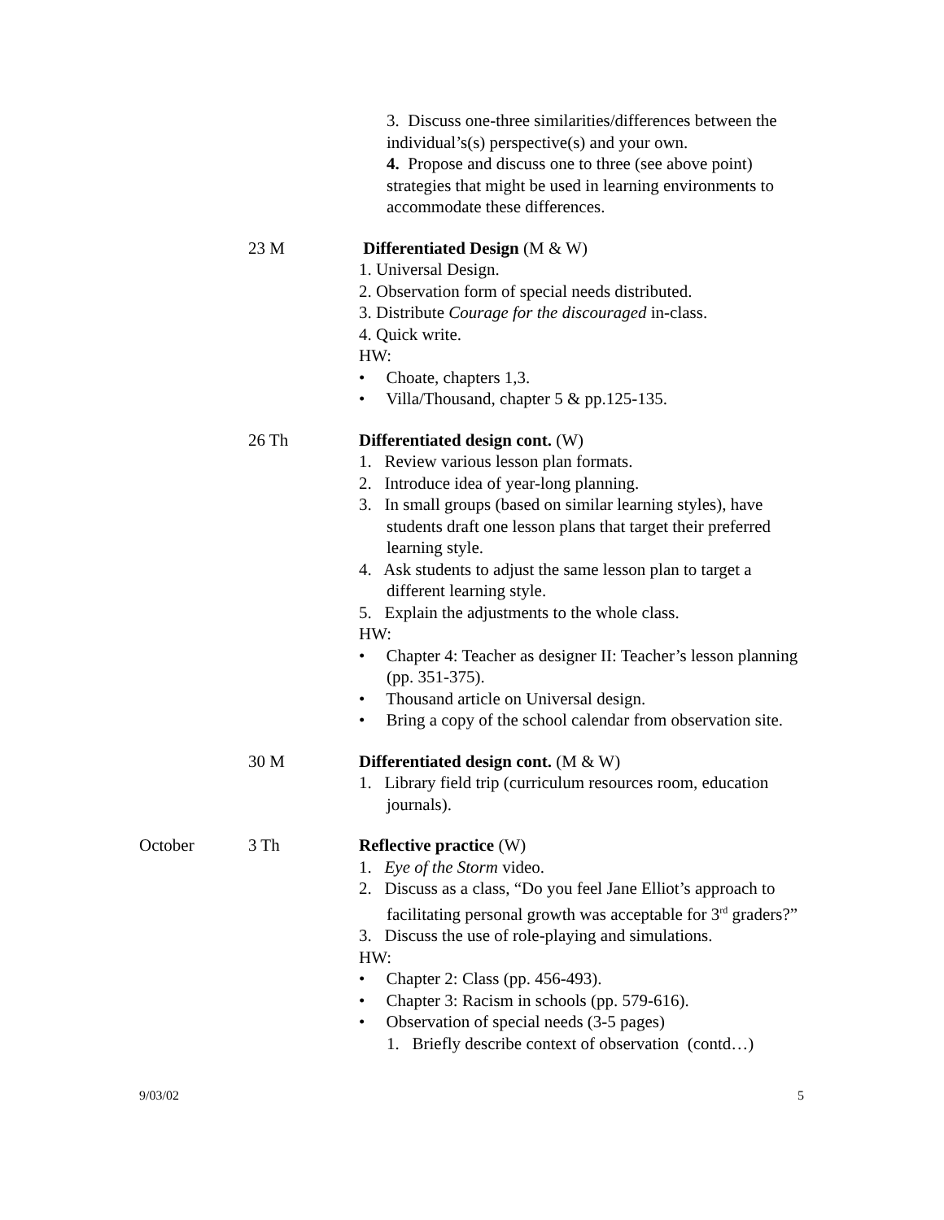3. Discuss one-three similarities/differences between the individual’s(s) perspective(s) and your own.
4. Propose and discuss one to three (see above point) strategies that might be used in learning environments to accommodate these differences.
23 M Differentiated Design (M & W)
1. Universal Design.
2. Observation form of special needs distributed.
3. Distribute Courage for the discouraged in-class.
4. Quick write.
HW:
• Choate, chapters 1,3.
• Villa/Thousand, chapter 5 & pp.125-135.
26 Th Differentiated design cont. (W)
1. Review various lesson plan formats.
2. Introduce idea of year-long planning.
3. In small groups (based on similar learning styles), have students draft one lesson plans that target their preferred learning style.
4. Ask students to adjust the same lesson plan to target a different learning style.
5. Explain the adjustments to the whole class.
HW:
• Chapter 4: Teacher as designer II: Teacher’s lesson planning (pp. 351-375).
• Thousand article on Universal design.
• Bring a copy of the school calendar from observation site.
30 M Differentiated design cont. (M & W)
1. Library field trip (curriculum resources room, education journals).
October 3 Th Reflective practice (W)
1. Eye of the Storm video.
2. Discuss as a class, “Do you feel Jane Elliot’s approach to facilitating personal growth was acceptable for 3<sup>rd</sup> graders?”
3. Discuss the use of role-playing and simulations.
HW:
• Chapter 2: Class (pp. 456-493).
• Chapter 3: Racism in schools (pp. 579-616).
• Observation of special needs (3-5 pages)
1. Briefly describe context of observation (contd…)
9/03/02 5